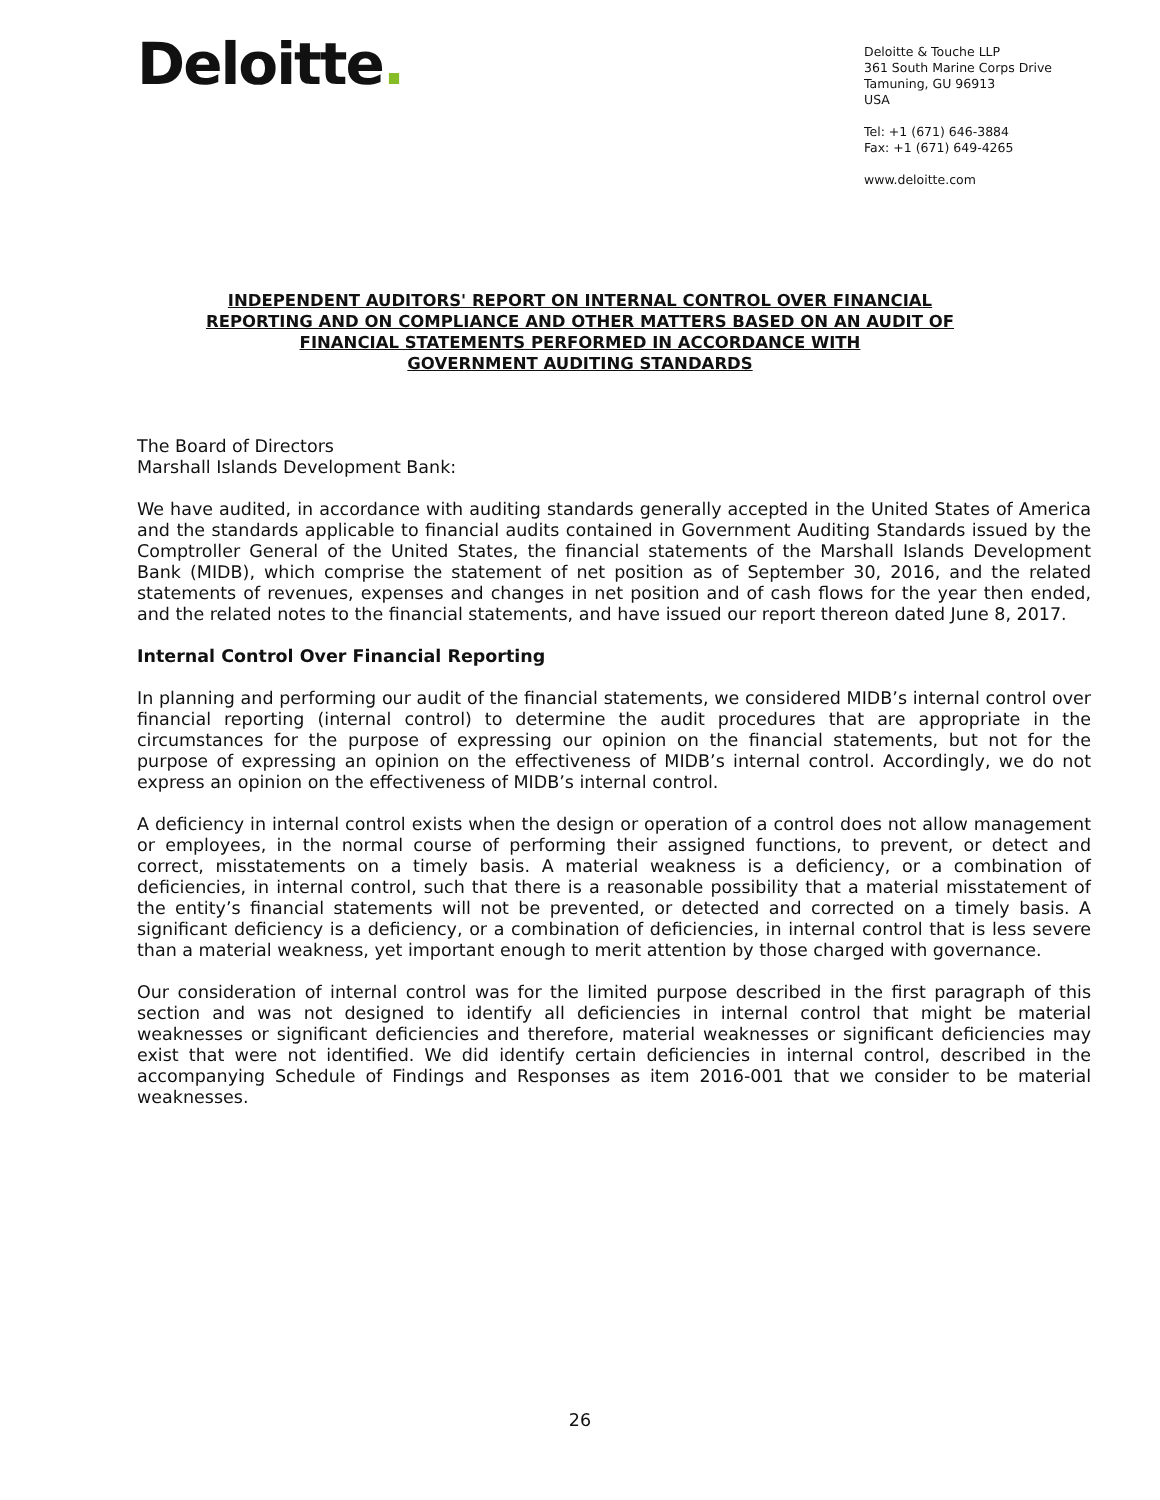Deloitte.
Deloitte & Touche LLP
361 South Marine Corps Drive
Tamuning, GU 96913
USA
Tel: +1 (671) 646-3884
Fax: +1 (671) 649-4265
www.deloitte.com
INDEPENDENT AUDITORS' REPORT ON INTERNAL CONTROL OVER FINANCIAL
REPORTING AND ON COMPLIANCE AND OTHER MATTERS BASED ON AN AUDIT OF
FINANCIAL STATEMENTS PERFORMED IN ACCORDANCE WITH
GOVERNMENT AUDITING STANDARDS
The Board of Directors
Marshall Islands Development Bank:
We have audited, in accordance with auditing standards generally accepted in the United States of America and the standards applicable to financial audits contained in Government Auditing Standards issued by the Comptroller General of the United States, the financial statements of the Marshall Islands Development Bank (MIDB), which comprise the statement of net position as of September 30, 2016, and the related statements of revenues, expenses and changes in net position and of cash flows for the year then ended, and the related notes to the financial statements, and have issued our report thereon dated June 8, 2017.
Internal Control Over Financial Reporting
In planning and performing our audit of the financial statements, we considered MIDB’s internal control over financial reporting (internal control) to determine the audit procedures that are appropriate in the circumstances for the purpose of expressing our opinion on the financial statements, but not for the purpose of expressing an opinion on the effectiveness of MIDB’s internal control. Accordingly, we do not express an opinion on the effectiveness of MIDB’s internal control.
A deficiency in internal control exists when the design or operation of a control does not allow management or employees, in the normal course of performing their assigned functions, to prevent, or detect and correct, misstatements on a timely basis. A material weakness is a deficiency, or a combination of deficiencies, in internal control, such that there is a reasonable possibility that a material misstatement of the entity’s financial statements will not be prevented, or detected and corrected on a timely basis. A significant deficiency is a deficiency, or a combination of deficiencies, in internal control that is less severe than a material weakness, yet important enough to merit attention by those charged with governance.
Our consideration of internal control was for the limited purpose described in the first paragraph of this section and was not designed to identify all deficiencies in internal control that might be material weaknesses or significant deficiencies and therefore, material weaknesses or significant deficiencies may exist that were not identified. We did identify certain deficiencies in internal control, described in the accompanying Schedule of Findings and Responses as item 2016-001 that we consider to be material weaknesses.
26